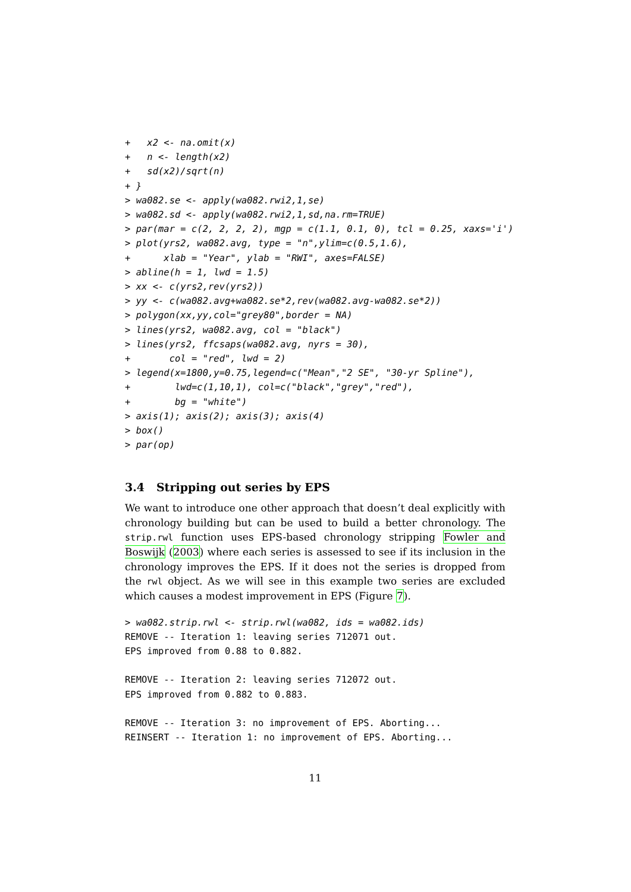+   x2 <- na.omit(x)
+   n <- length(x2)
+   sd(x2)/sqrt(n)
+ }
> wa082.se <- apply(wa082.rwi2,1,se)
> wa082.sd <- apply(wa082.rwi2,1,sd,na.rm=TRUE)
> par(mar = c(2, 2, 2, 2), mgp = c(1.1, 0.1, 0), tcl = 0.25, xaxs='i')
> plot(yrs2, wa082.avg, type = "n",ylim=c(0.5,1.6),
+      xlab = "Year", ylab = "RWI", axes=FALSE)
> abline(h = 1, lwd = 1.5)
> xx <- c(yrs2,rev(yrs2))
> yy <- c(wa082.avg+wa082.se*2,rev(wa082.avg-wa082.se*2))
> polygon(xx,yy,col="grey80",border = NA)
> lines(yrs2, wa082.avg, col = "black")
> lines(yrs2, ffcsaps(wa082.avg, nyrs = 30),
+       col = "red", lwd = 2)
> legend(x=1800,y=0.75,legend=c("Mean","2 SE", "30-yr Spline"),
+        lwd=c(1,10,1), col=c("black","grey","red"),
+        bg = "white")
> axis(1); axis(2); axis(3); axis(4)
> box()
> par(op)
3.4 Stripping out series by EPS
We want to introduce one other approach that doesn’t deal explicitly with chronology building but can be used to build a better chronology. The strip.rwl function uses EPS-based chronology stripping Fowler and Boswijk (2003) where each series is assessed to see if its inclusion in the chronology improves the EPS. If it does not the series is dropped from the rwl object. As we will see in this example two series are excluded which causes a modest improvement in EPS (Figure 7).
> wa082.strip.rwl <- strip.rwl(wa082, ids = wa082.ids)
REMOVE -- Iteration 1: leaving series 712071 out.
EPS improved from 0.88 to 0.882.

REMOVE -- Iteration 2: leaving series 712072 out.
EPS improved from 0.882 to 0.883.

REMOVE -- Iteration 3: no improvement of EPS. Aborting...
REINSERT -- Iteration 1: no improvement of EPS. Aborting...
11